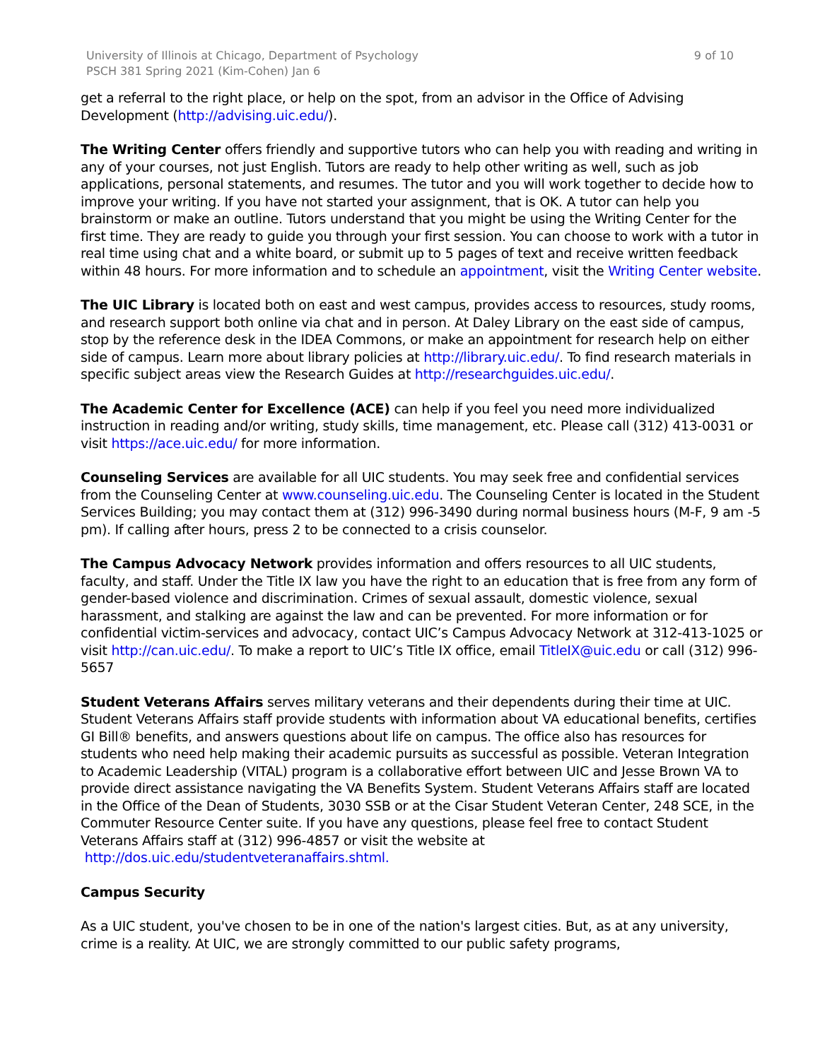University of Illinois at Chicago, Department of Psychology
PSCH 381 Spring 2021 (Kim-Cohen) Jan 6
9 of 10
get a referral to the right place, or help on the spot, from an advisor in the Office of Advising Development (http://advising.uic.edu/).
The Writing Center offers friendly and supportive tutors who can help you with reading and writing in any of your courses, not just English. Tutors are ready to help other writing as well, such as job applications, personal statements, and resumes. The tutor and you will work together to decide how to improve your writing. If you have not started your assignment, that is OK. A tutor can help you brainstorm or make an outline. Tutors understand that you might be using the Writing Center for the first time. They are ready to guide you through your first session. You can choose to work with a tutor in real time using chat and a white board, or submit up to 5 pages of text and receive written feedback within 48 hours. For more information and to schedule an appointment, visit the Writing Center website.
The UIC Library is located both on east and west campus, provides access to resources, study rooms, and research support both online via chat and in person. At Daley Library on the east side of campus, stop by the reference desk in the IDEA Commons, or make an appointment for research help on either side of campus. Learn more about library policies at http://library.uic.edu/. To find research materials in specific subject areas view the Research Guides at http://researchguides.uic.edu/.
The Academic Center for Excellence (ACE) can help if you feel you need more individualized instruction in reading and/or writing, study skills, time management, etc. Please call (312) 413-0031 or visit https://ace.uic.edu/ for more information.
Counseling Services are available for all UIC students. You may seek free and confidential services from the Counseling Center at www.counseling.uic.edu. The Counseling Center is located in the Student Services Building; you may contact them at (312) 996-3490 during normal business hours (M-F, 9 am -5 pm). If calling after hours, press 2 to be connected to a crisis counselor.
The Campus Advocacy Network provides information and offers resources to all UIC students, faculty, and staff. Under the Title IX law you have the right to an education that is free from any form of gender-based violence and discrimination. Crimes of sexual assault, domestic violence, sexual harassment, and stalking are against the law and can be prevented. For more information or for confidential victim-services and advocacy, contact UIC’s Campus Advocacy Network at 312-413-1025 or visit http://can.uic.edu/. To make a report to UIC’s Title IX office, email TitleIX@uic.edu or call (312) 996-5657
Student Veterans Affairs serves military veterans and their dependents during their time at UIC. Student Veterans Affairs staff provide students with information about VA educational benefits, certifies GI Bill® benefits, and answers questions about life on campus. The office also has resources for students who need help making their academic pursuits as successful as possible. Veteran Integration to Academic Leadership (VITAL) program is a collaborative effort between UIC and Jesse Brown VA to provide direct assistance navigating the VA Benefits System. Student Veterans Affairs staff are located in the Office of the Dean of Students, 3030 SSB or at the Cisar Student Veteran Center, 248 SCE, in the Commuter Resource Center suite. If you have any questions, please feel free to contact Student Veterans Affairs staff at (312) 996-4857 or visit the website at http://dos.uic.edu/studentveteranaffairs.shtml.
Campus Security
As a UIC student, you've chosen to be in one of the nation's largest cities. But, as at any university, crime is a reality. At UIC, we are strongly committed to our public safety programs,